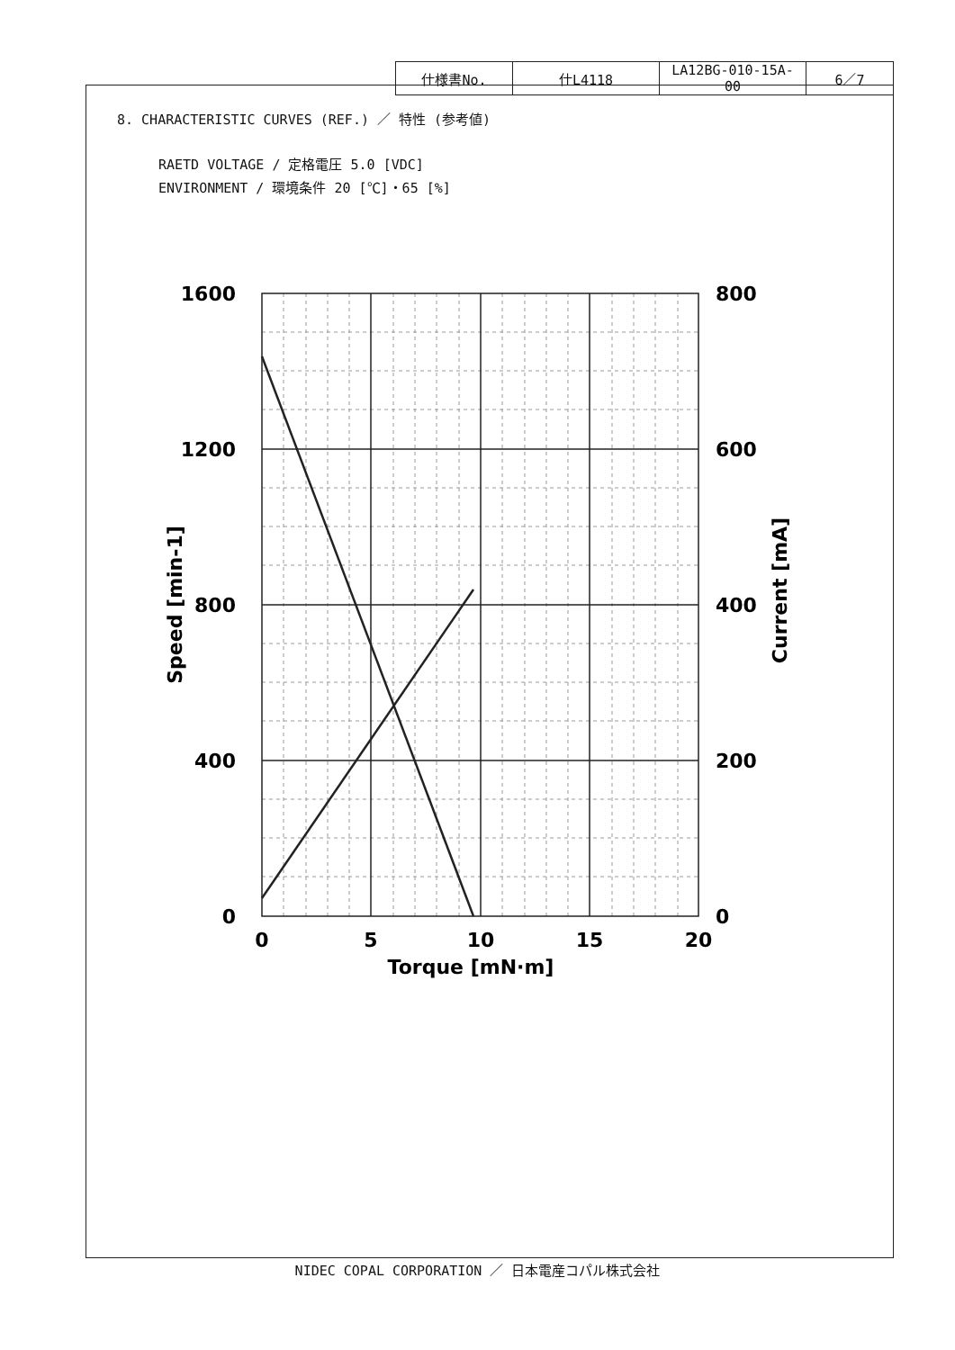| 仕様書No. | 仕L4118 | LA12BG-010-15A-00 | 6／7 |
8. CHARACTERISTIC CURVES (REF.) ／ 特性 (参考値)
RAETD VOLTAGE / 定格電圧 5.0 [VDC]
ENVIRONMENT / 環境条件 20 [℃]・65 [%]
1600
1200
800
400
0
800
600
400
200
0
0
5
10
15
20
Torque [mN·m]
Speed [min-1]
Current [mA]
NIDEC COPAL CORPORATION ／ 日本電産コパル株式会社